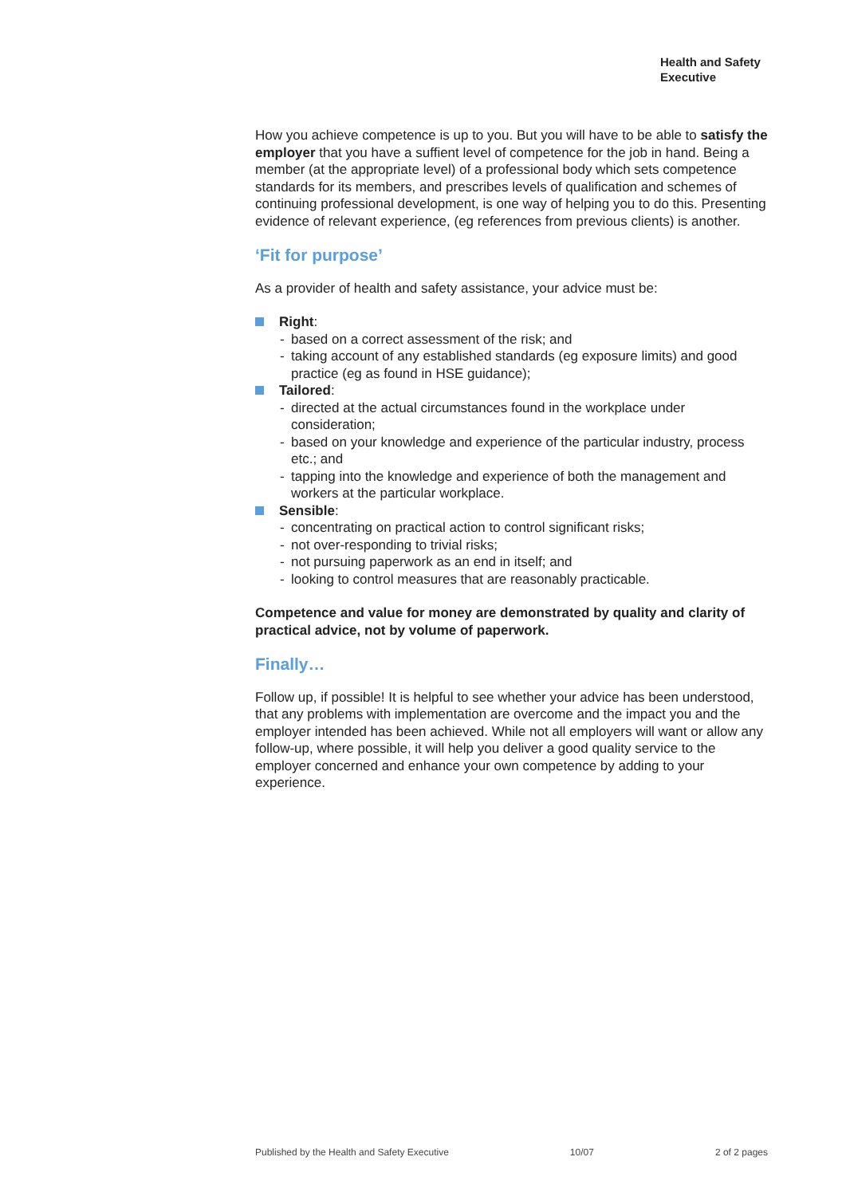Health and Safety
Executive
How you achieve competence is up to you. But you will have to be able to satisfy the employer that you have a suffient level of competence for the job in hand. Being a member (at the appropriate level) of a professional body which sets competence standards for its members, and prescribes levels of qualification and schemes of continuing professional development, is one way of helping you to do this. Presenting evidence of relevant experience, (eg references from previous clients) is another.
‘Fit for purpose’
As a provider of health and safety assistance, your advice must be:
Right:
- based on a correct assessment of the risk; and
- taking account of any established standards (eg exposure limits) and good practice (eg as found in HSE guidance);
Tailored:
- directed at the actual circumstances found in the workplace under consideration;
- based on your knowledge and experience of the particular industry, process etc.; and
- tapping into the knowledge and experience of both the management and workers at the particular workplace.
Sensible:
- concentrating on practical action to control significant risks;
- not over-responding to trivial risks;
- not pursuing paperwork as an end in itself; and
- looking to control measures that are reasonably practicable.
Competence and value for money are demonstrated by quality and clarity of practical advice, not by volume of paperwork.
Finally…
Follow up, if possible! It is helpful to see whether your advice has been understood, that any problems with implementation are overcome and the impact you and the employer intended has been achieved. While not all employers will want or allow any follow-up, where possible, it will help you deliver a good quality service to the employer concerned and enhance your own competence by adding to your experience.
Published by the Health and Safety Executive 10/07 2 of 2 pages